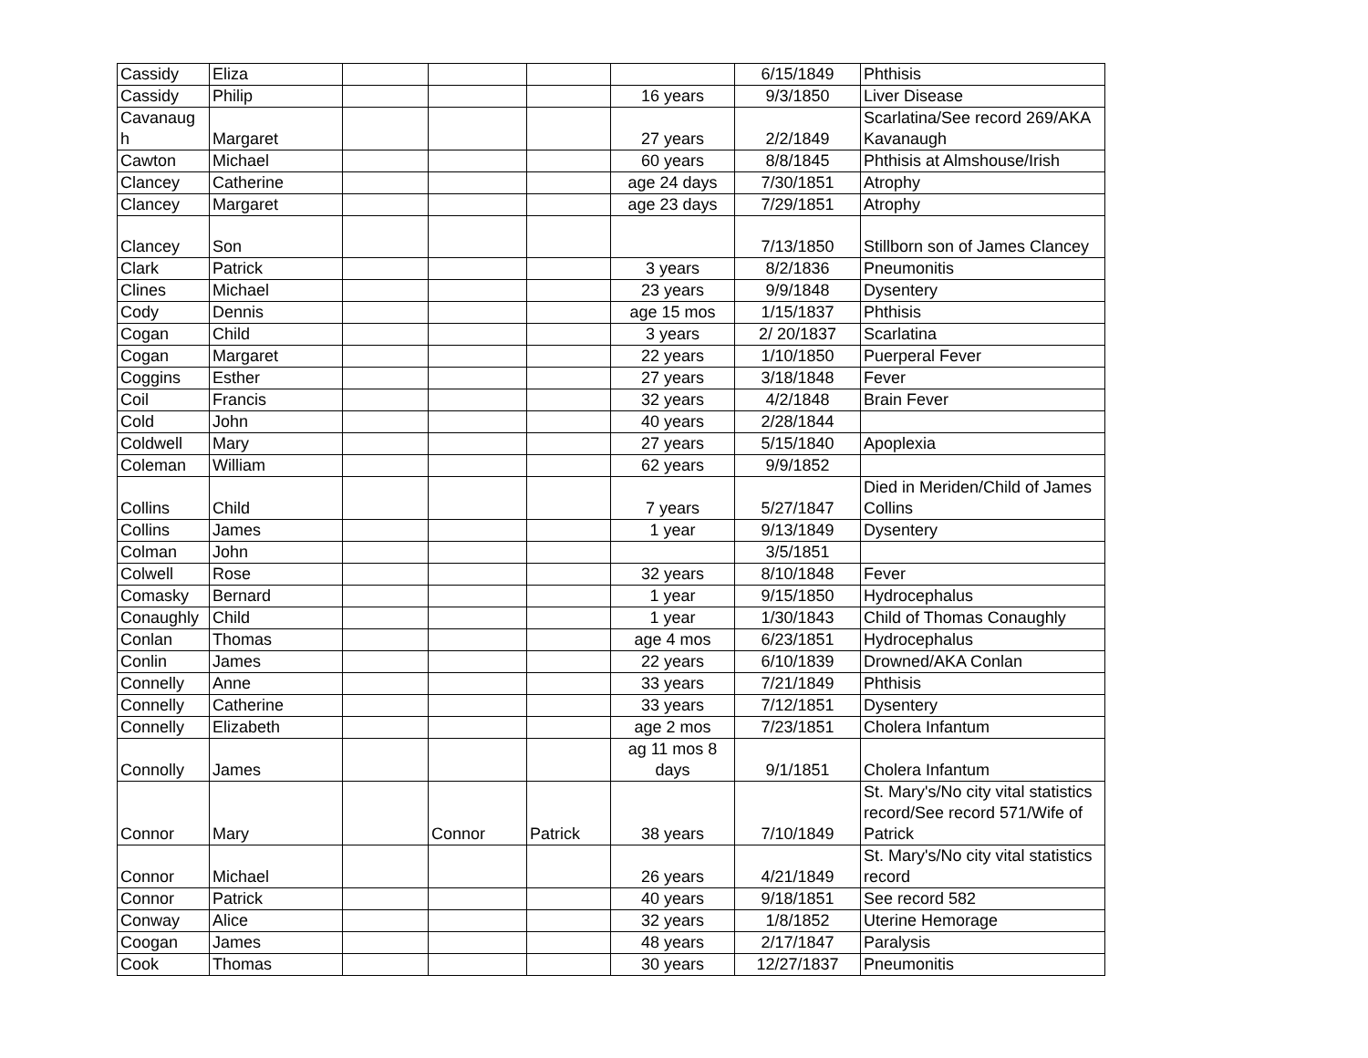| Cassidy | Eliza | | | | | 6/15/1849 | Phthisis |
| Cassidy | Philip | | | | 16 years | 9/3/1850 | Liver Disease |
| Cavanaug h | Margaret | | | | 27 years | 2/2/1849 | Scarlatina/See record 269/AKA Kavanaugh |
| Cawton | Michael | | | | 60 years | 8/8/1845 | Phthisis at Almshouse/Irish |
| Clancey | Catherine | | | | age 24 days | 7/30/1851 | Atrophy |
| Clancey | Margaret | | | | age 23 days | 7/29/1851 | Atrophy |
| Clancey | Son | | | | | 7/13/1850 | Stillborn son of James Clancey |
| Clark | Patrick | | | | 3 years | 8/2/1836 | Pneumonitis |
| Clines | Michael | | | | 23 years | 9/9/1848 | Dysentery |
| Cody | Dennis | | | | age 15 mos | 1/15/1837 | Phthisis |
| Cogan | Child | | | | 3 years | 2/ 20/1837 | Scarlatina |
| Cogan | Margaret | | | | 22 years | 1/10/1850 | Puerperal Fever |
| Coggins | Esther | | | | 27 years | 3/18/1848 | Fever |
| Coil | Francis | | | | 32 years | 4/2/1848 | Brain Fever |
| Cold | John | | | | 40 years | 2/28/1844 | |
| Coldwell | Mary | | | | 27 years | 5/15/1840 | Apoplexia |
| Coleman | William | | | | 62 years | 9/9/1852 | |
| Collins | Child | | | | 7 years | 5/27/1847 | Died in Meriden/Child of James Collins |
| Collins | James | | | | 1 year | 9/13/1849 | Dysentery |
| Colman | John | | | | | 3/5/1851 | |
| Colwell | Rose | | | | 32 years | 8/10/1848 | Fever |
| Comasky | Bernard | | | | 1 year | 9/15/1850 | Hydrocephalus |
| Conaughly | Child | | | | 1 year | 1/30/1843 | Child of Thomas Conaughly |
| Conlan | Thomas | | | | age 4 mos | 6/23/1851 | Hydrocephalus |
| Conlin | James | | | | 22 years | 6/10/1839 | Drowned/AKA Conlan |
| Connelly | Anne | | | | 33 years | 7/21/1849 | Phthisis |
| Connelly | Catherine | | | | 33 years | 7/12/1851 | Dysentery |
| Connelly | Elizabeth | | | | age 2 mos | 7/23/1851 | Cholera Infantum |
| Connolly | James | | | | ag 11 mos 8 days | 9/1/1851 | Cholera Infantum |
| Connor | Mary | | Connor | Patrick | 38 years | 7/10/1849 | St. Mary's/No city vital statistics record/See record 571/Wife of Patrick |
| Connor | Michael | | | | 26 years | 4/21/1849 | St. Mary's/No city vital statistics record |
| Connor | Patrick | | | | 40 years | 9/18/1851 | See record 582 |
| Conway | Alice | | | | 32 years | 1/8/1852 | Uterine Hemorage |
| Coogan | James | | | | 48 years | 2/17/1847 | Paralysis |
| Cook | Thomas | | | | 30 years | 12/27/1837 | Pneumonitis |